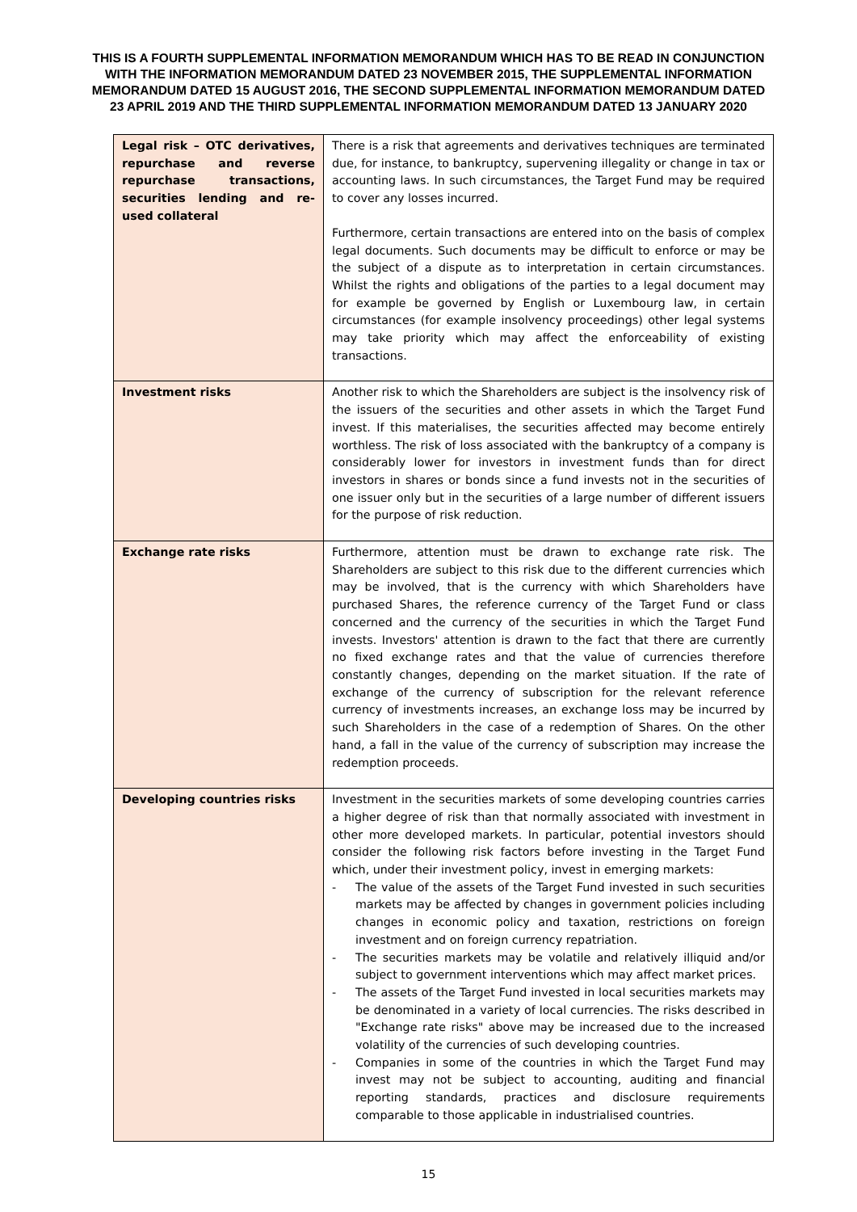THIS IS A FOURTH SUPPLEMENTAL INFORMATION MEMORANDUM WHICH HAS TO BE READ IN CONJUNCTION WITH THE INFORMATION MEMORANDUM DATED 23 NOVEMBER 2015, THE SUPPLEMENTAL INFORMATION MEMORANDUM DATED 15 AUGUST 2016, THE SECOND SUPPLEMENTAL INFORMATION MEMORANDUM DATED 23 APRIL 2019 AND THE THIRD SUPPLEMENTAL INFORMATION MEMORANDUM DATED 13 JANUARY 2020
| Legal risk – OTC derivatives, repurchase and reverse repurchase transactions, securities lending and re-used collateral | There is a risk that agreements and derivatives techniques are terminated due, for instance, to bankruptcy, supervening illegality or change in tax or accounting laws. In such circumstances, the Target Fund may be required to cover any losses incurred. Furthermore, certain transactions are entered into on the basis of complex legal documents. Such documents may be difficult to enforce or may be the subject of a dispute as to interpretation in certain circumstances. Whilst the rights and obligations of the parties to a legal document may for example be governed by English or Luxembourg law, in certain circumstances (for example insolvency proceedings) other legal systems may take priority which may affect the enforceability of existing transactions. |
| Investment risks | Another risk to which the Shareholders are subject is the insolvency risk of the issuers of the securities and other assets in which the Target Fund invest. If this materialises, the securities affected may become entirely worthless. The risk of loss associated with the bankruptcy of a company is considerably lower for investors in investment funds than for direct investors in shares or bonds since a fund invests not in the securities of one issuer only but in the securities of a large number of different issuers for the purpose of risk reduction. |
| Exchange rate risks | Furthermore, attention must be drawn to exchange rate risk. The Shareholders are subject to this risk due to the different currencies which may be involved, that is the currency with which Shareholders have purchased Shares, the reference currency of the Target Fund or class concerned and the currency of the securities in which the Target Fund invests. Investors' attention is drawn to the fact that there are currently no fixed exchange rates and that the value of currencies therefore constantly changes, depending on the market situation. If the rate of exchange of the currency of subscription for the relevant reference currency of investments increases, an exchange loss may be incurred by such Shareholders in the case of a redemption of Shares. On the other hand, a fall in the value of the currency of subscription may increase the redemption proceeds. |
| Developing countries risks | Investment in the securities markets of some developing countries carries a higher degree of risk than that normally associated with investment in other more developed markets. In particular, potential investors should consider the following risk factors before investing in the Target Fund which, under their investment policy, invest in emerging markets: - The value of the assets of the Target Fund invested in such securities markets may be affected by changes in government policies including changes in economic policy and taxation, restrictions on foreign investment and on foreign currency repatriation. - The securities markets may be volatile and relatively illiquid and/or subject to government interventions which may affect market prices. - The assets of the Target Fund invested in local securities markets may be denominated in a variety of local currencies. The risks described in "Exchange rate risks" above may be increased due to the increased volatility of the currencies of such developing countries. - Companies in some of the countries in which the Target Fund may invest may not be subject to accounting, auditing and financial reporting standards, practices and disclosure requirements comparable to those applicable in industrialised countries. |
15